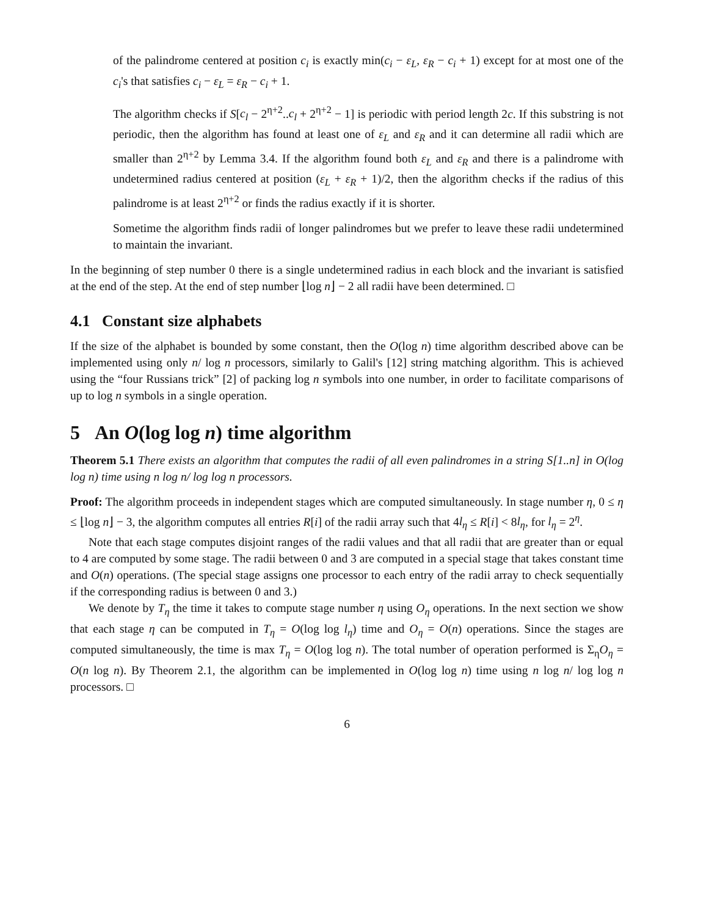of the palindrome centered at position c<sub>i</sub> is exactly min(c<sub>i</sub> − ε<sub>L</sub>, ε<sub>R</sub> − c<sub>i</sub> + 1) except for at most one of the c<sub>i</sub>'s that satisfies c<sub>i</sub> − ε<sub>L</sub> = ε<sub>R</sub> − c<sub>i</sub> + 1.
The algorithm checks if S[c<sub>l</sub> − 2<sup>η+2</sup>..c<sub>l</sub> + 2<sup>η+2</sup> − 1] is periodic with period length 2c. If this substring is not periodic, then the algorithm has found at least one of ε<sub>L</sub> and ε<sub>R</sub> and it can determine all radii which are smaller than 2<sup>η+2</sup> by Lemma 3.4. If the algorithm found both ε<sub>L</sub> and ε<sub>R</sub> and there is a palindrome with undetermined radius centered at position (ε<sub>L</sub> + ε<sub>R</sub> + 1)/2, then the algorithm checks if the radius of this palindrome is at least 2<sup>η+2</sup> or finds the radius exactly if it is shorter.
Sometime the algorithm finds radii of longer palindromes but we prefer to leave these radii undetermined to maintain the invariant.
In the beginning of step number 0 there is a single undetermined radius in each block and the invariant is satisfied at the end of the step. At the end of step number ⌊log n⌋ − 2 all radii have been determined. □
4.1 Constant size alphabets
If the size of the alphabet is bounded by some constant, then the O(log n) time algorithm described above can be implemented using only n/ log n processors, similarly to Galil's [12] string matching algorithm. This is achieved using the “four Russians trick” [2] of packing log n symbols into one number, in order to facilitate comparisons of up to log n symbols in a single operation.
5 An O(log log n) time algorithm
Theorem 5.1 There exists an algorithm that computes the radii of all even palindromes in a string S[1..n] in O(log log n) time using n log n/ log log n processors.
Proof: The algorithm proceeds in independent stages which are computed simultaneously. In stage number η, 0 ≤ η ≤ ⌊log n⌋ − 3, the algorithm computes all entries R[i] of the radii array such that 4l<sub>η</sub> ≤ R[i] < 8l<sub>η</sub>, for l<sub>η</sub> = 2<sup>η</sup>.
Note that each stage computes disjoint ranges of the radii values and that all radii that are greater than or equal to 4 are computed by some stage. The radii between 0 and 3 are computed in a special stage that takes constant time and O(n) operations. (The special stage assigns one processor to each entry of the radii array to check sequentially if the corresponding radius is between 0 and 3.)
We denote by T<sub>η</sub> the time it takes to compute stage number η using O<sub>η</sub> operations. In the next section we show that each stage η can be computed in T<sub>η</sub> = O(log log l<sub>η</sub>) time and O<sub>η</sub> = O(n) operations. Since the stages are computed simultaneously, the time is max T<sub>η</sub> = O(log log n). The total number of operation performed is Σ<sub>η</sub>O<sub>η</sub> = O(n log n). By Theorem 2.1, the algorithm can be implemented in O(log log n) time using n log n/ log log n processors. □
6